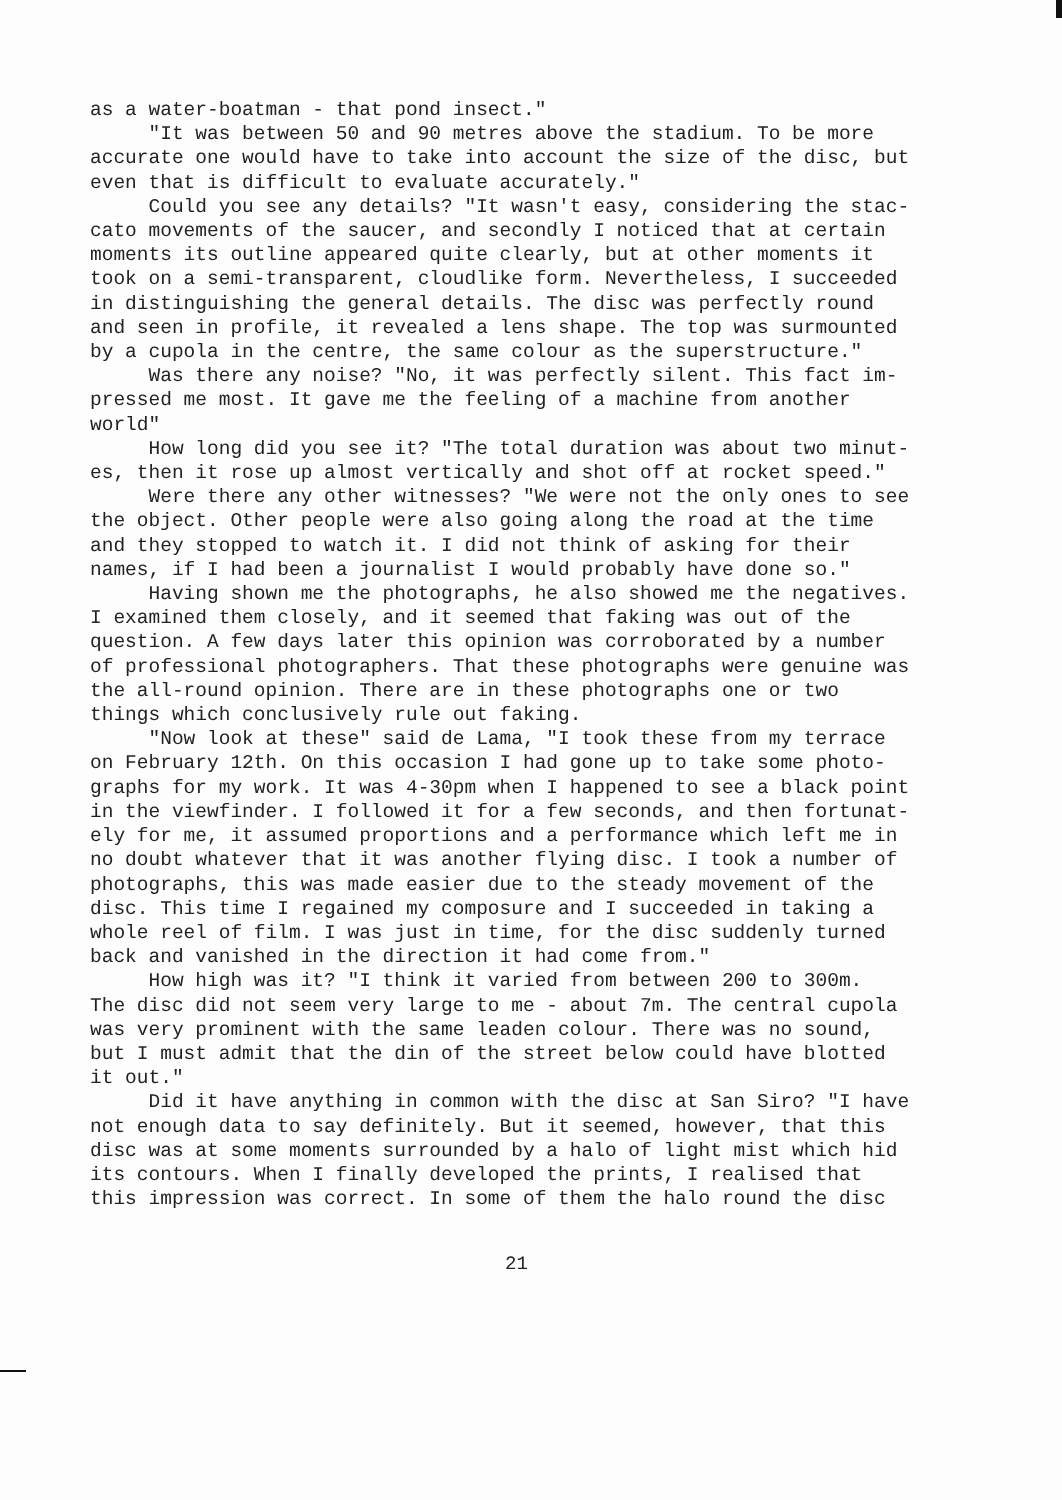as a water-boatman - that pond insect." "It was between 50 and 90 metres above the stadium. To be more accurate one would have to take into account the size of the disc, but even that is difficult to evaluate accurately." Could you see any details? "It wasn't easy, considering the stac- cato movements of the saucer, and secondly I noticed that at certain moments its outline appeared quite clearly, but at other moments it took on a semi-transparent, cloudlike form. Nevertheless, I succeeded in distinguishing the general details. The disc was perfectly round and seen in profile, it revealed a lens shape. The top was surmounted by a cupola in the centre, the same colour as the superstructure." Was there any noise? "No, it was perfectly silent. This fact im- pressed me most. It gave me the feeling of a machine from another world" How long did you see it? "The total duration was about two minut- es, then it rose up almost vertically and shot off at rocket speed." Were there any other witnesses? "We were not the only ones to see the object. Other people were also going along the road at the time and they stopped to watch it. I did not think of asking for their names, if I had been a journalist I would probably have done so." Having shown me the photographs, he also showed me the negatives. I examined them closely, and it seemed that faking was out of the question. A few days later this opinion was corroborated by a number of professional photographers. That these photographs were genuine was the all-round opinion. There are in these photographs one or two things which conclusively rule out faking. "Now look at these" said de Lama, "I took these from my terrace on February 12th. On this occasion I had gone up to take some photo- graphs for my work. It was 4-30pm when I happened to see a black point in the viewfinder. I followed it for a few seconds, and then fortunat- ely for me, it assumed proportions and a performance which left me in no doubt whatever that it was another flying disc. I took a number of photographs, this was made easier due to the steady movement of the disc. This time I regained my composure and I succeeded in taking a whole reel of film. I was just in time, for the disc suddenly turned back and vanished in the direction it had come from." How high was it? "I think it varied from between 200 to 300m. The disc did not seem very large to me - about 7m. The central cupola was very prominent with the same leaden colour. There was no sound, but I must admit that the din of the street below could have blotted it out." Did it have anything in common with the disc at San Siro? "I have not enough data to say definitely. But it seemed, however, that this disc was at some moments surrounded by a halo of light mist which hid its contours. When I finally developed the prints, I realised that this impression was correct. In some of them the halo round the disc
21